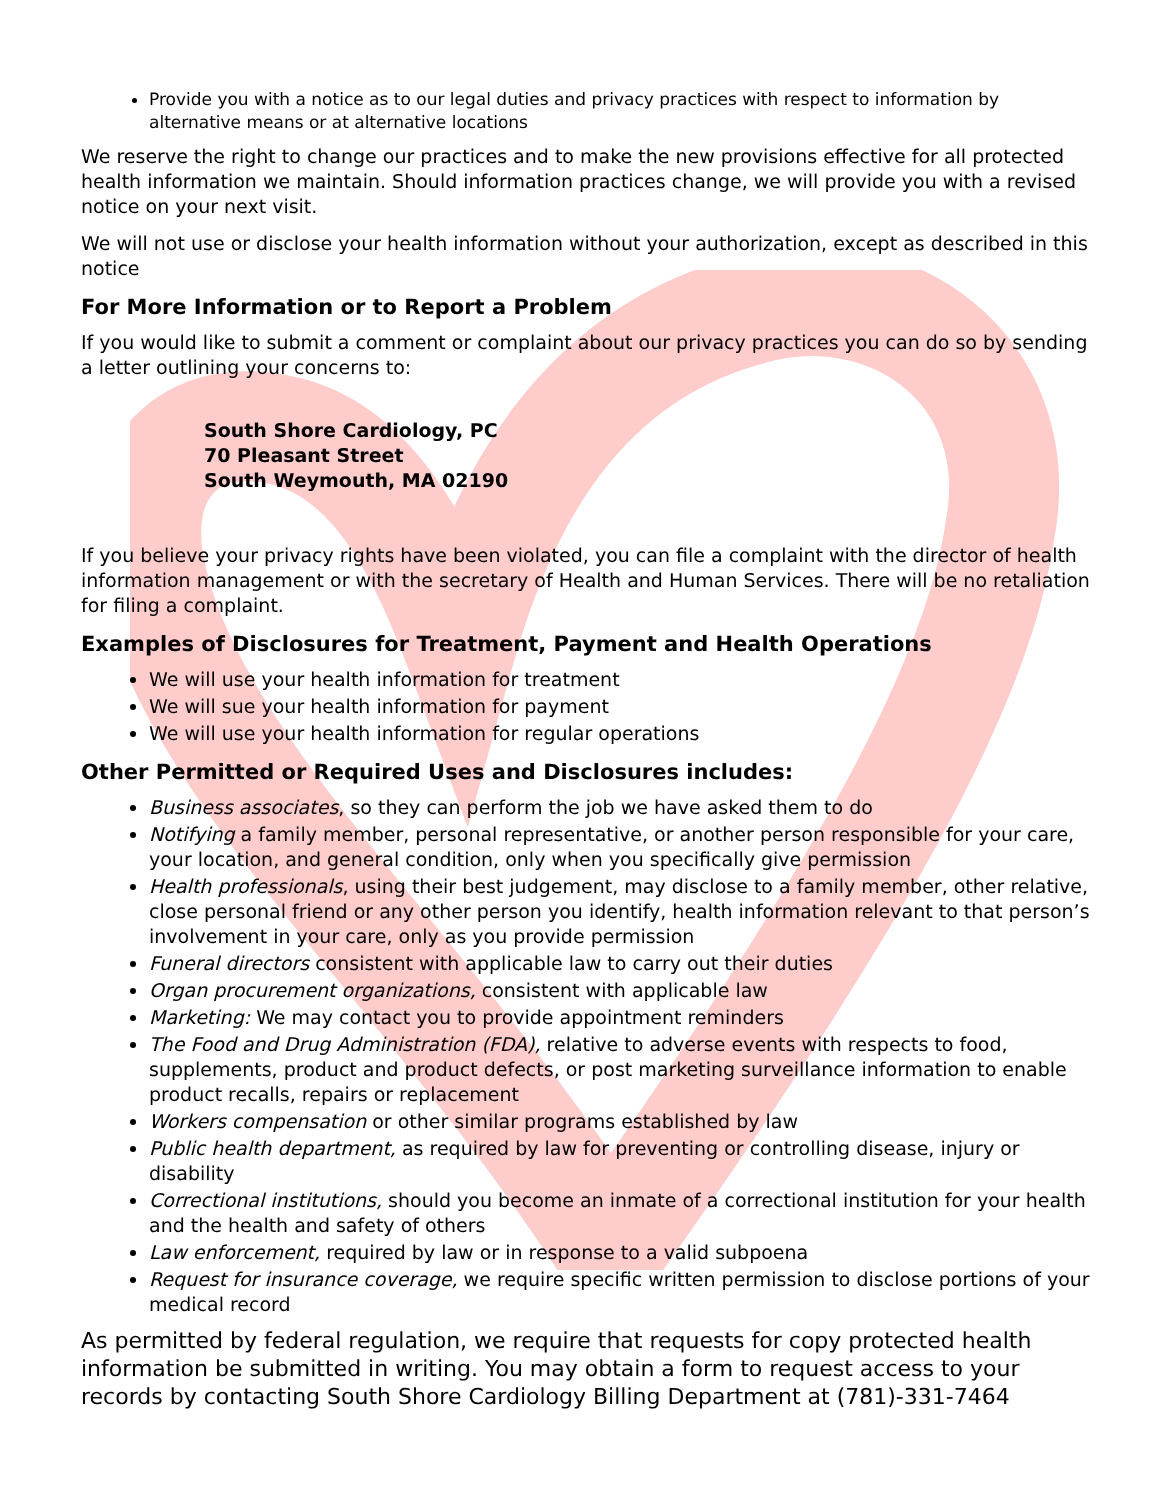Provide you with a notice as to our legal duties and privacy practices with respect to information by alternative means or at alternative locations
We reserve the right to change our practices and to make the new provisions effective for all protected health information we maintain. Should information practices change, we will provide you with a revised notice on your next visit.
We will not use or disclose your health information without your authorization, except as described in this notice
For More Information or to Report a Problem
If you would like to submit a comment or complaint about our privacy practices you can do so by sending a letter outlining your concerns to:
South Shore Cardiology, PC
70 Pleasant Street
South Weymouth, MA 02190
If you believe your privacy rights have been violated, you can file a complaint with the director of health information management or with the secretary of Health and Human Services. There will be no retaliation for filing a complaint.
Examples of Disclosures for Treatment, Payment and Health Operations
We will use your health information for treatment
We will sue your health information for payment
We will use your health information for regular operations
Other Permitted or Required Uses and Disclosures includes:
Business associates, so they can perform the job we have asked them to do
Notifying a family member, personal representative, or another person responsible for your care, your location, and general condition, only when you specifically give permission
Health professionals, using their best judgement, may disclose to a family member, other relative, close personal friend or any other person you identify, health information relevant to that person’s involvement in your care, only as you provide permission
Funeral directors consistent with applicable law to carry out their duties
Organ procurement organizations, consistent with applicable law
Marketing: We may contact you to provide appointment reminders
The Food and Drug Administration (FDA), relative to adverse events with respects to food, supplements, product and product defects, or post marketing surveillance information to enable product recalls, repairs or replacement
Workers compensation or other similar programs established by law
Public health department, as required by law for preventing or controlling disease, injury or disability
Correctional institutions, should you become an inmate of a correctional institution for your health and the health and safety of others
Law enforcement, required by law or in response to a valid subpoena
Request for insurance coverage, we require specific written permission to disclose portions of your medical record
As permitted by federal regulation, we require that requests for copy protected health information be submitted in writing. You may obtain a form to request access to your records by contacting South Shore Cardiology Billing Department at (781)-331-7464